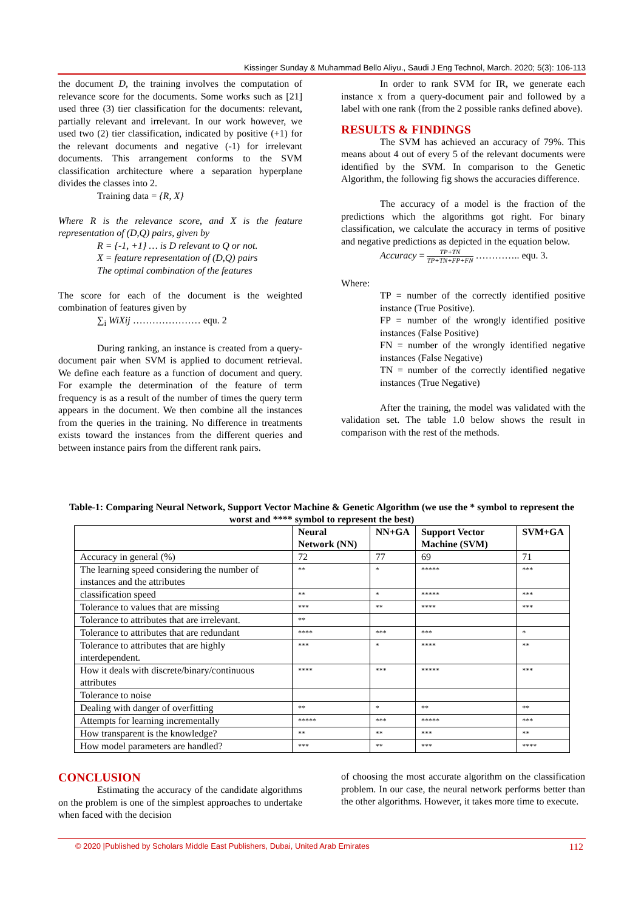Kissinger Sunday & Muhammad Bello Aliyu., Saudi J Eng Technol, March. 2020; 5(3): 106-113
the document D, the training involves the computation of relevance score for the documents. Some works such as [21] used three (3) tier classification for the documents: relevant, partially relevant and irrelevant. In our work however, we used two (2) tier classification, indicated by positive (+1) for the relevant documents and negative (-1) for irrelevant documents. This arrangement conforms to the SVM classification architecture where a separation hyperplane divides the classes into 2.
Training data = {R, X}
Where R is the relevance score, and X is the feature representation of (D,Q) pairs, given by
R = {-1, +1} … is D relevant to Q or not.
X = feature representation of (D,Q) pairs
The optimal combination of the features
The score for each of the document is the weighted combination of features given by
∑<sub>i</sub> WiXij ………………… equ. 2
During ranking, an instance is created from a query-document pair when SVM is applied to document retrieval. We define each feature as a function of document and query. For example the determination of the feature of term frequency is as a result of the number of times the query term appears in the document. We then combine all the instances from the queries in the training. No difference in treatments exists toward the instances from the different queries and between instance pairs from the different rank pairs.
In order to rank SVM for IR, we generate each instance x from a query-document pair and followed by a label with one rank (from the 2 possible ranks defined above).
RESULTS & FINDINGS
The SVM has achieved an accuracy of 79%. This means about 4 out of every 5 of the relevant documents were identified by the SVM. In comparison to the Genetic Algorithm, the following fig shows the accuracies difference.
The accuracy of a model is the fraction of the predictions which the algorithms got right. For binary classification, we calculate the accuracy in terms of positive and negative predictions as depicted in the equation below.
Accuracy = TP+TN
TP+TN+FP+FN ………….. equ. 3.
Where:
TP = number of the correctly identified positive instance (True Positive).
FP = number of the wrongly identified positive instances (False Positive)
FN = number of the wrongly identified negative instances (False Negative)
TN = number of the correctly identified negative instances (True Negative)
After the training, the model was validated with the validation set. The table 1.0 below shows the result in comparison with the rest of the methods.
Table-1: Comparing Neural Network, Support Vector Machine & Genetic Algorithm (we use the * symbol to represent the worst and **** symbol to represent the best)
| | Neural Network (NN) | NN+GA | Support Vector Machine (SVM) | SVM+GA |
| --- | --- | --- | --- | --- |
| Accuracy in general (%) | 72 | 77 | 69 | 71 |
| The learning speed considering the number of instances and the attributes | ** | * | ***** | *** |
| classification speed | ** | * | ***** | *** |
| Tolerance to values that are missing | *** | ** | **** | *** |
| Tolerance to attributes that are irrelevant. | ** | | | |
| Tolerance to attributes that are redundant | **** | *** | *** | * |
| Tolerance to attributes that are highly interdependent. | *** | * | **** | ** |
| How it deals with discrete/binary/continuous attributes | **** | *** | ***** | *** |
| Tolerance to noise | | | | |
| Dealing with danger of overfitting | ** | * | ** | ** |
| Attempts for learning incrementally | ***** | *** | ***** | *** |
| How transparent is the knowledge? | ** | ** | *** | ** |
| How model parameters are handled? | *** | ** | *** | **** |
CONCLUSION
Estimating the accuracy of the candidate algorithms on the problem is one of the simplest approaches to undertake when faced with the decision
of choosing the most accurate algorithm on the classification problem. In our case, the neural network performs better than the other algorithms. However, it takes more time to execute.
© 2020 |Published by Scholars Middle East Publishers, Dubai, United Arab Emirates 112